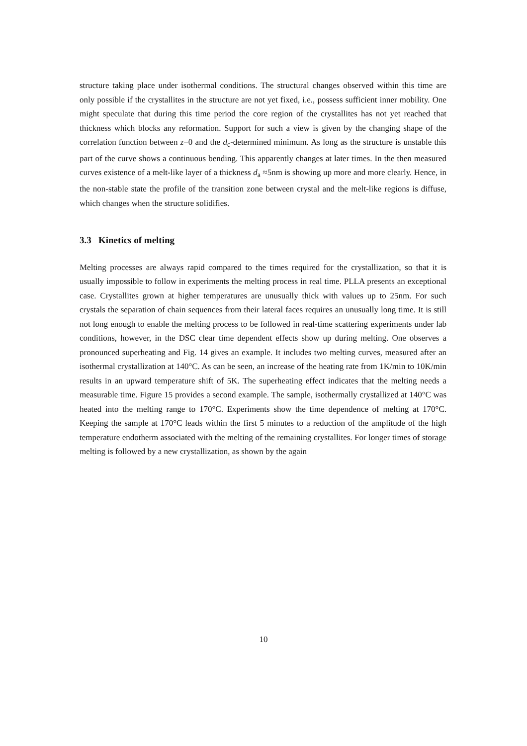structure taking place under isothermal conditions. The structural changes observed within this time are only possible if the crystallites in the structure are not yet fixed, i.e., possess sufficient inner mobility. One might speculate that during this time period the core region of the crystallites has not yet reached that thickness which blocks any reformation. Support for such a view is given by the changing shape of the correlation function between z=0 and the d<sub>c</sub>-determined minimum. As long as the structure is unstable this part of the curve shows a continuous bending. This apparently changes at later times. In the then measured curves existence of a melt-like layer of a thickness d<sub>a</sub> ≈5nm is showing up more and more clearly. Hence, in the non-stable state the profile of the transition zone between crystal and the melt-like regions is diffuse, which changes when the structure solidifies.
3.3 Kinetics of melting
Melting processes are always rapid compared to the times required for the crystallization, so that it is usually impossible to follow in experiments the melting process in real time. PLLA presents an exceptional case. Crystallites grown at higher temperatures are unusually thick with values up to 25nm. For such crystals the separation of chain sequences from their lateral faces requires an unusually long time. It is still not long enough to enable the melting process to be followed in real-time scattering experiments under lab conditions, however, in the DSC clear time dependent effects show up during melting. One observes a pronounced superheating and Fig. 14 gives an example. It includes two melting curves, measured after an isothermal crystallization at 140°C. As can be seen, an increase of the heating rate from 1K/min to 10K/min results in an upward temperature shift of 5K. The superheating effect indicates that the melting needs a measurable time. Figure 15 provides a second example. The sample, isothermally crystallized at 140°C was heated into the melting range to 170°C. Experiments show the time dependence of melting at 170°C. Keeping the sample at 170°C leads within the first 5 minutes to a reduction of the amplitude of the high temperature endotherm associated with the melting of the remaining crystallites. For longer times of storage melting is followed by a new crystallization, as shown by the again
10